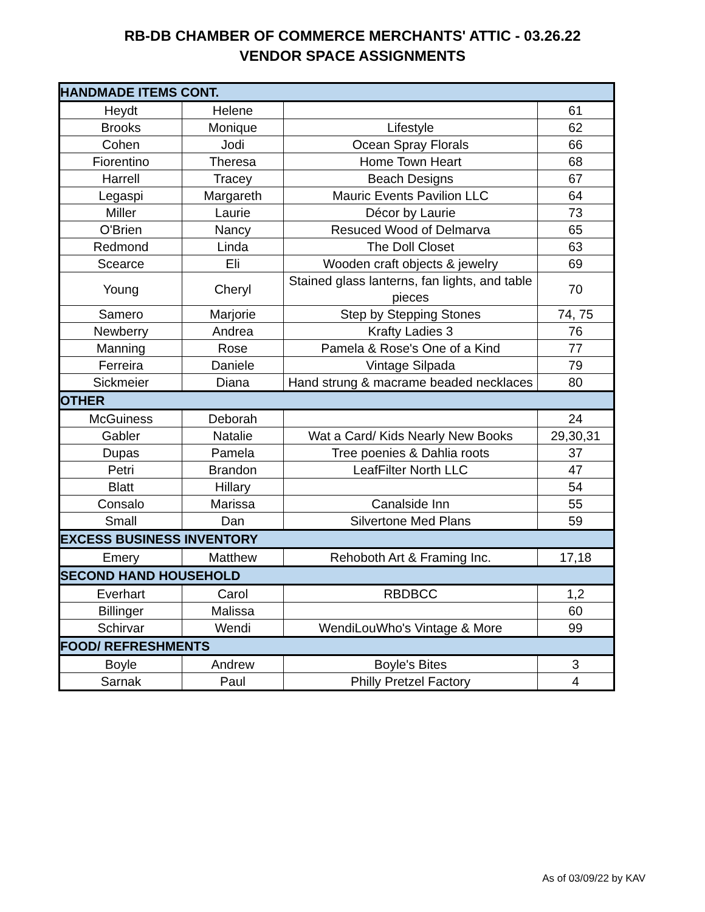RB-DB CHAMBER OF COMMERCE MERCHANTS' ATTIC - 03.26.22
VENDOR SPACE ASSIGNMENTS
| HANDMADE ITEMS CONT. | | | |
| Heydt | Helene | | 61 |
| Brooks | Monique | Lifestyle | 62 |
| Cohen | Jodi | Ocean Spray Florals | 66 |
| Fiorentino | Theresa | Home Town Heart | 68 |
| Harrell | Tracey | Beach Designs | 67 |
| Legaspi | Margareth | Mauric Events Pavilion LLC | 64 |
| Miller | Laurie | Décor by Laurie | 73 |
| O'Brien | Nancy | Resuced Wood of Delmarva | 65 |
| Redmond | Linda | The Doll Closet | 63 |
| Scearce | Eli | Wooden craft objects & jewelry | 69 |
| Young | Cheryl | Stained glass lanterns, fan lights, and table pieces | 70 |
| Samero | Marjorie | Step by Stepping Stones | 74, 75 |
| Newberry | Andrea | Krafty Ladies 3 | 76 |
| Manning | Rose | Pamela & Rose's One of a Kind | 77 |
| Ferreira | Daniele | Vintage Silpada | 79 |
| Sickmeier | Diana | Hand strung & macrame beaded necklaces | 80 |
| OTHER | | | |
| McGuiness | Deborah | | 24 |
| Gabler | Natalie | Wat a Card/ Kids Nearly New Books | 29,30,31 |
| Dupas | Pamela | Tree poenies & Dahlia roots | 37 |
| Petri | Brandon | LeafFilter North LLC | 47 |
| Blatt | Hillary | | 54 |
| Consalo | Marissa | Canalside Inn | 55 |
| Small | Dan | Silvertone Med Plans | 59 |
| EXCESS BUSINESS INVENTORY | | | |
| Emery | Matthew | Rehoboth Art & Framing Inc. | 17,18 |
| SECOND HAND HOUSEHOLD | | | |
| Everhart | Carol | RBDBCC | 1,2 |
| Billinger | Malissa | | 60 |
| Schirvar | Wendi | WendiLouWho's Vintage & More | 99 |
| FOOD/ REFRESHMENTS | | | |
| Boyle | Andrew | Boyle's Bites | 3 |
| Sarnak | Paul | Philly Pretzel Factory | 4 |
As of 03/09/22 by KAV